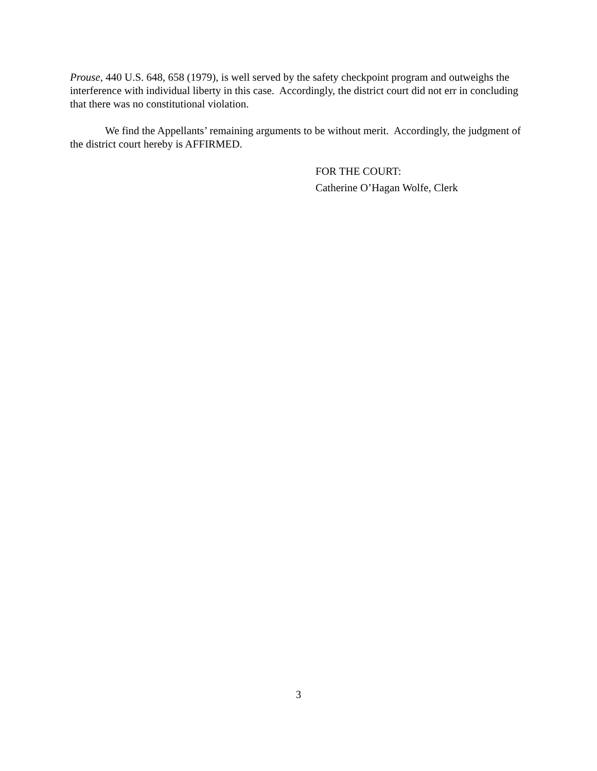Prouse, 440 U.S. 648, 658 (1979), is well served by the safety checkpoint program and outweighs the interference with individual liberty in this case. Accordingly, the district court did not err in concluding that there was no constitutional violation.
We find the Appellants’ remaining arguments to be without merit. Accordingly, the judgment of the district court hereby is AFFIRMED.
FOR THE COURT:
Catherine O’Hagan Wolfe, Clerk
3